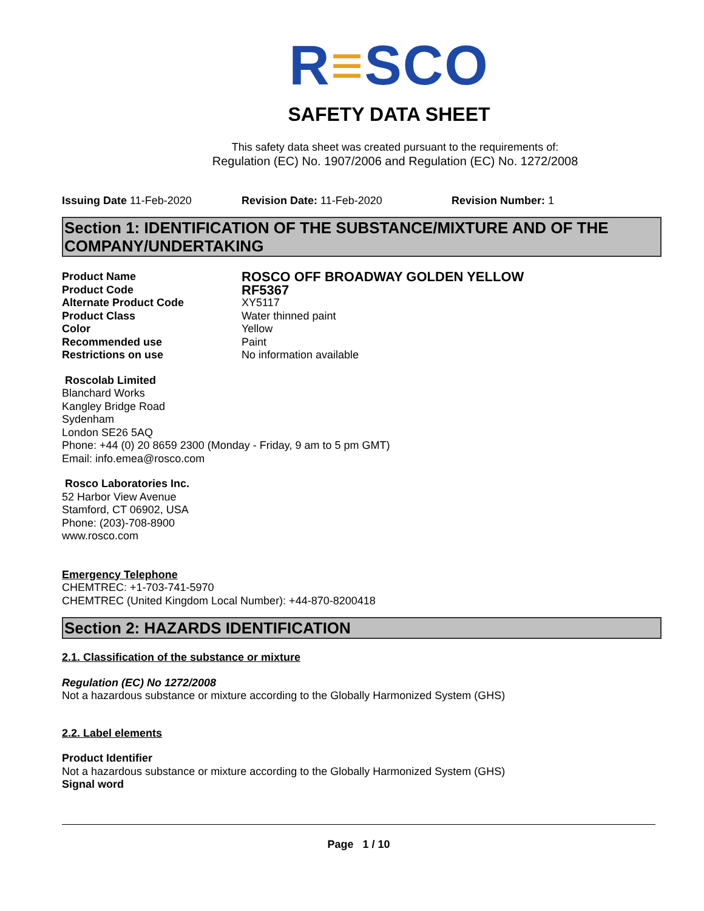R≡SCO
SAFETY DATA SHEET
This safety data sheet was created pursuant to the requirements of:
Regulation (EC) No. 1907/2006 and Regulation (EC) No. 1272/2008
Issuing Date 11-Feb-2020 Revision Date: 11-Feb-2020 Revision Number: 1
Section 1: IDENTIFICATION OF THE SUBSTANCE/MIXTURE AND OF THE COMPANY/UNDERTAKING
Product Name
ROSCO OFF BROADWAY GOLDEN YELLOW
Product Code
RF5367
Alternate Product Code
XY5117
Product Class
Water thinned paint
Color
Yellow
Recommended use
Paint
Restrictions on use
No information available
Roscolab Limited
Blanchard Works
Kangley Bridge Road
Sydenham
London SE26 5AQ
Phone: +44 (0) 20 8659 2300 (Monday - Friday, 9 am to 5 pm GMT)
Email: info.emea@rosco.com
Rosco Laboratories Inc.
52 Harbor View Avenue
Stamford, CT 06902, USA
Phone: (203)-708-8900
www.rosco.com
Emergency Telephone
CHEMTREC: +1-703-741-5970
CHEMTREC (United Kingdom Local Number): +44-870-8200418
Section 2: HAZARDS IDENTIFICATION
2.1. Classification of the substance or mixture
Regulation (EC) No 1272/2008
Not a hazardous substance or mixture according to the Globally Harmonized System (GHS)
2.2. Label elements
Product Identifier
Not a hazardous substance or mixture according to the Globally Harmonized System (GHS)
Signal word
Page 1 / 10